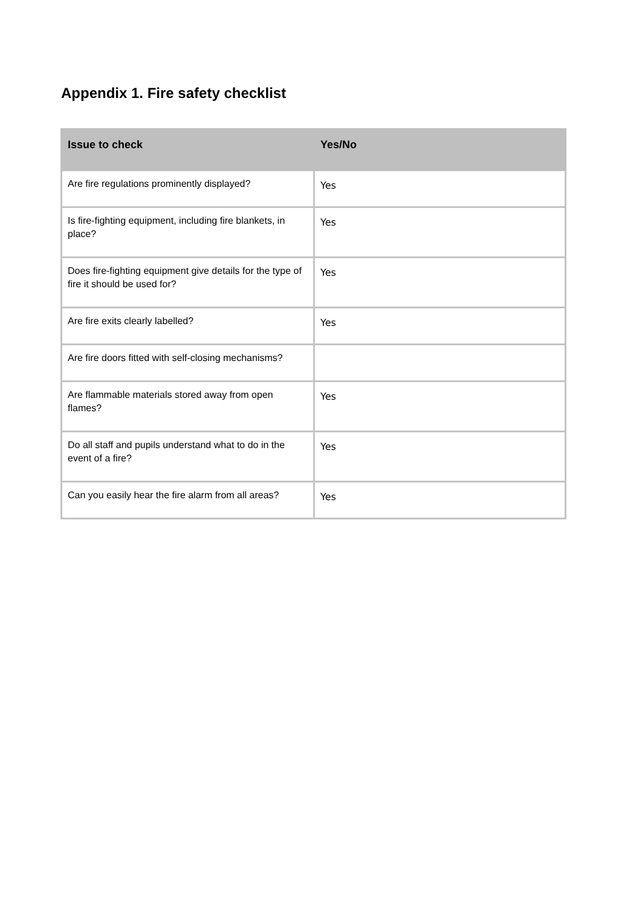Appendix 1. Fire safety checklist
| Issue to check | Yes/No |
| --- | --- |
| Are fire regulations prominently displayed? | Yes |
| Is fire-fighting equipment, including fire blankets, in place? | Yes |
| Does fire-fighting equipment give details for the type of fire it should be used for? | Yes |
| Are fire exits clearly labelled? | Yes |
| Are fire doors fitted with self-closing mechanisms? | |
| Are flammable materials stored away from open flames? | Yes |
| Do all staff and pupils understand what to do in the event of a fire? | Yes |
| Can you easily hear the fire alarm from all areas? | Yes |